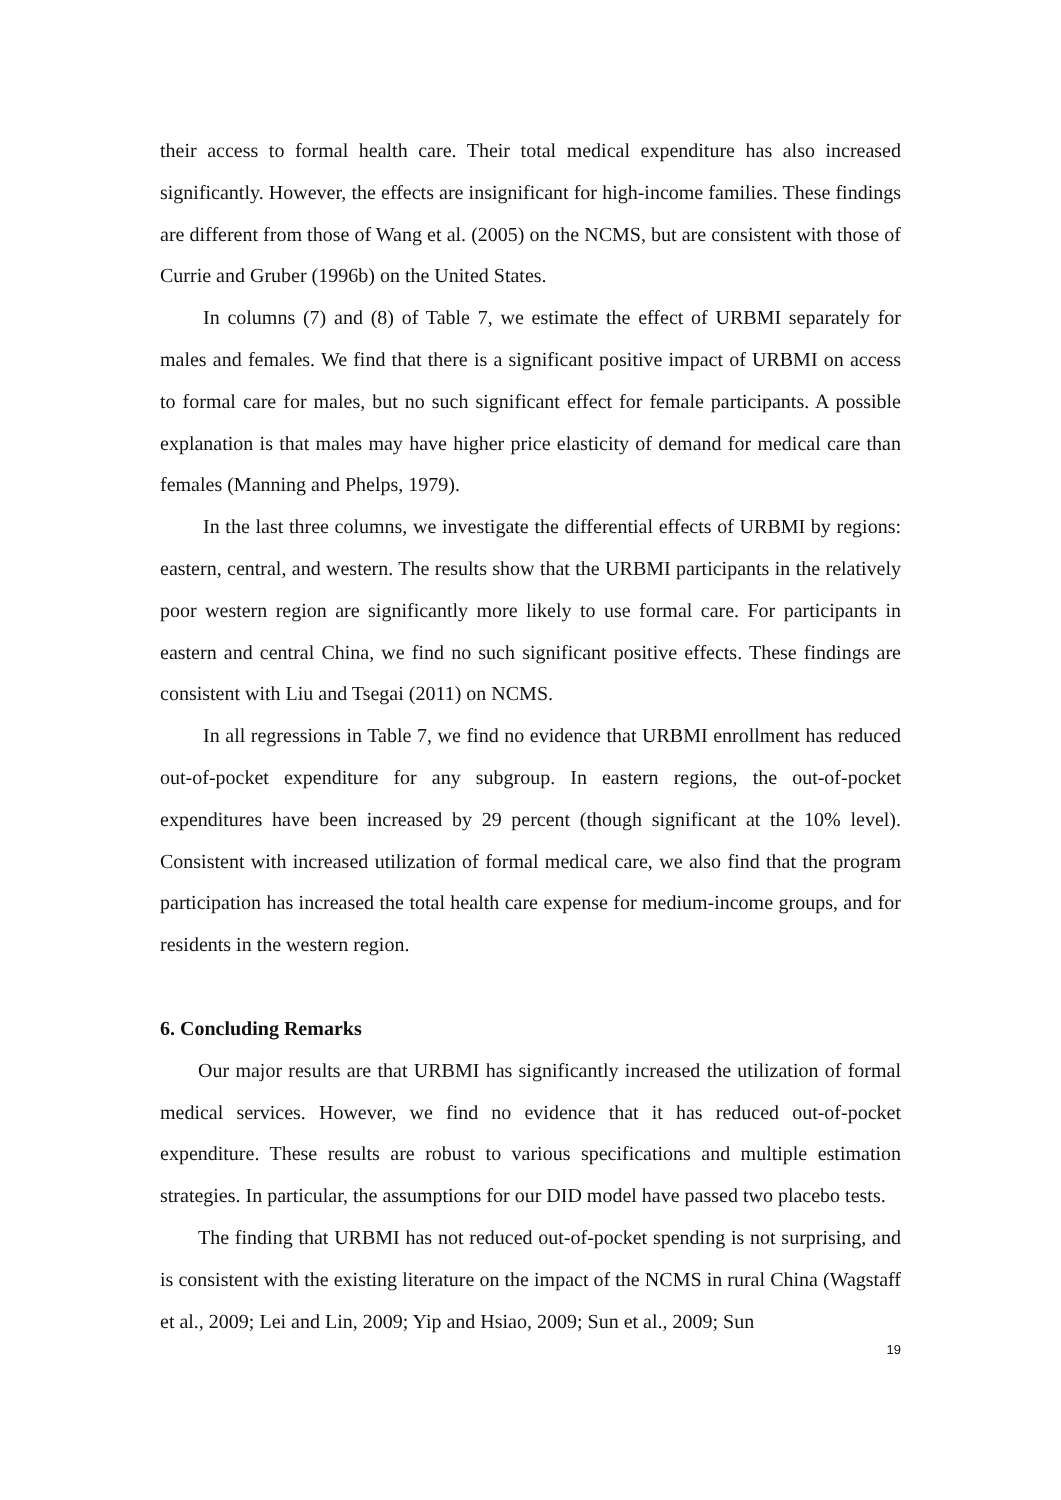their access to formal health care. Their total medical expenditure has also increased significantly. However, the effects are insignificant for high-income families. These findings are different from those of Wang et al. (2005) on the NCMS, but are consistent with those of Currie and Gruber (1996b) on the United States.
In columns (7) and (8) of Table 7, we estimate the effect of URBMI separately for males and females. We find that there is a significant positive impact of URBMI on access to formal care for males, but no such significant effect for female participants. A possible explanation is that males may have higher price elasticity of demand for medical care than females (Manning and Phelps, 1979).
In the last three columns, we investigate the differential effects of URBMI by regions: eastern, central, and western. The results show that the URBMI participants in the relatively poor western region are significantly more likely to use formal care. For participants in eastern and central China, we find no such significant positive effects. These findings are consistent with Liu and Tsegai (2011) on NCMS.
In all regressions in Table 7, we find no evidence that URBMI enrollment has reduced out-of-pocket expenditure for any subgroup. In eastern regions, the out-of-pocket expenditures have been increased by 29 percent (though significant at the 10% level). Consistent with increased utilization of formal medical care, we also find that the program participation has increased the total health care expense for medium-income groups, and for residents in the western region.
6. Concluding Remarks
Our major results are that URBMI has significantly increased the utilization of formal medical services. However, we find no evidence that it has reduced out-of-pocket expenditure. These results are robust to various specifications and multiple estimation strategies. In particular, the assumptions for our DID model have passed two placebo tests.
The finding that URBMI has not reduced out-of-pocket spending is not surprising, and is consistent with the existing literature on the impact of the NCMS in rural China (Wagstaff et al., 2009; Lei and Lin, 2009; Yip and Hsiao, 2009; Sun et al., 2009; Sun
19